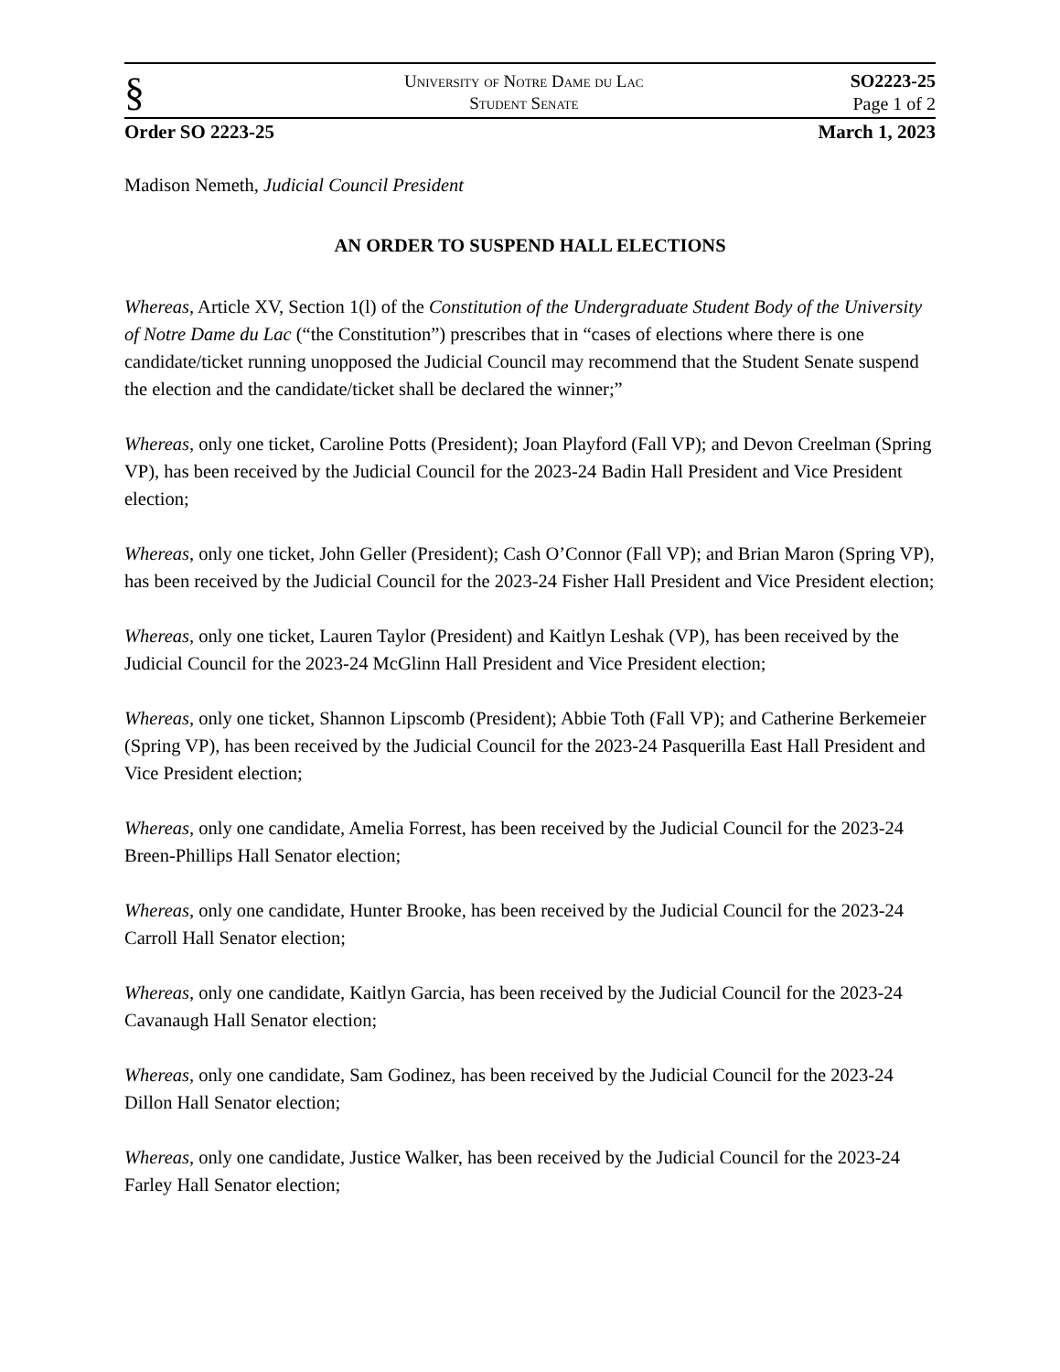§
University of Notre Dame du Lac
Student Senate
SO2223-25
Page 1 of 2
Order SO 2223-25 March 1, 2023
Madison Nemeth, Judicial Council President
AN ORDER TO SUSPEND HALL ELECTIONS
Whereas, Article XV, Section 1(l) of the Constitution of the Undergraduate Student Body of the University of Notre Dame du Lac (“the Constitution”) prescribes that in “cases of elections where there is one candidate/ticket running unopposed the Judicial Council may recommend that the Student Senate suspend the election and the candidate/ticket shall be declared the winner;”
Whereas, only one ticket, Caroline Potts (President); Joan Playford (Fall VP); and Devon Creelman (Spring VP), has been received by the Judicial Council for the 2023-24 Badin Hall President and Vice President election;
Whereas, only one ticket, John Geller (President); Cash O’Connor (Fall VP); and Brian Maron (Spring VP), has been received by the Judicial Council for the 2023-24 Fisher Hall President and Vice President election;
Whereas, only one ticket, Lauren Taylor (President) and Kaitlyn Leshak (VP), has been received by the Judicial Council for the 2023-24 McGlinn Hall President and Vice President election;
Whereas, only one ticket, Shannon Lipscomb (President); Abbie Toth (Fall VP); and Catherine Berkemeier (Spring VP), has been received by the Judicial Council for the 2023-24 Pasquerilla East Hall President and Vice President election;
Whereas, only one candidate, Amelia Forrest, has been received by the Judicial Council for the 2023-24 Breen-Phillips Hall Senator election;
Whereas, only one candidate, Hunter Brooke, has been received by the Judicial Council for the 2023-24 Carroll Hall Senator election;
Whereas, only one candidate, Kaitlyn Garcia, has been received by the Judicial Council for the 2023-24 Cavanaugh Hall Senator election;
Whereas, only one candidate, Sam Godinez, has been received by the Judicial Council for the 2023-24 Dillon Hall Senator election;
Whereas, only one candidate, Justice Walker, has been received by the Judicial Council for the 2023-24 Farley Hall Senator election;